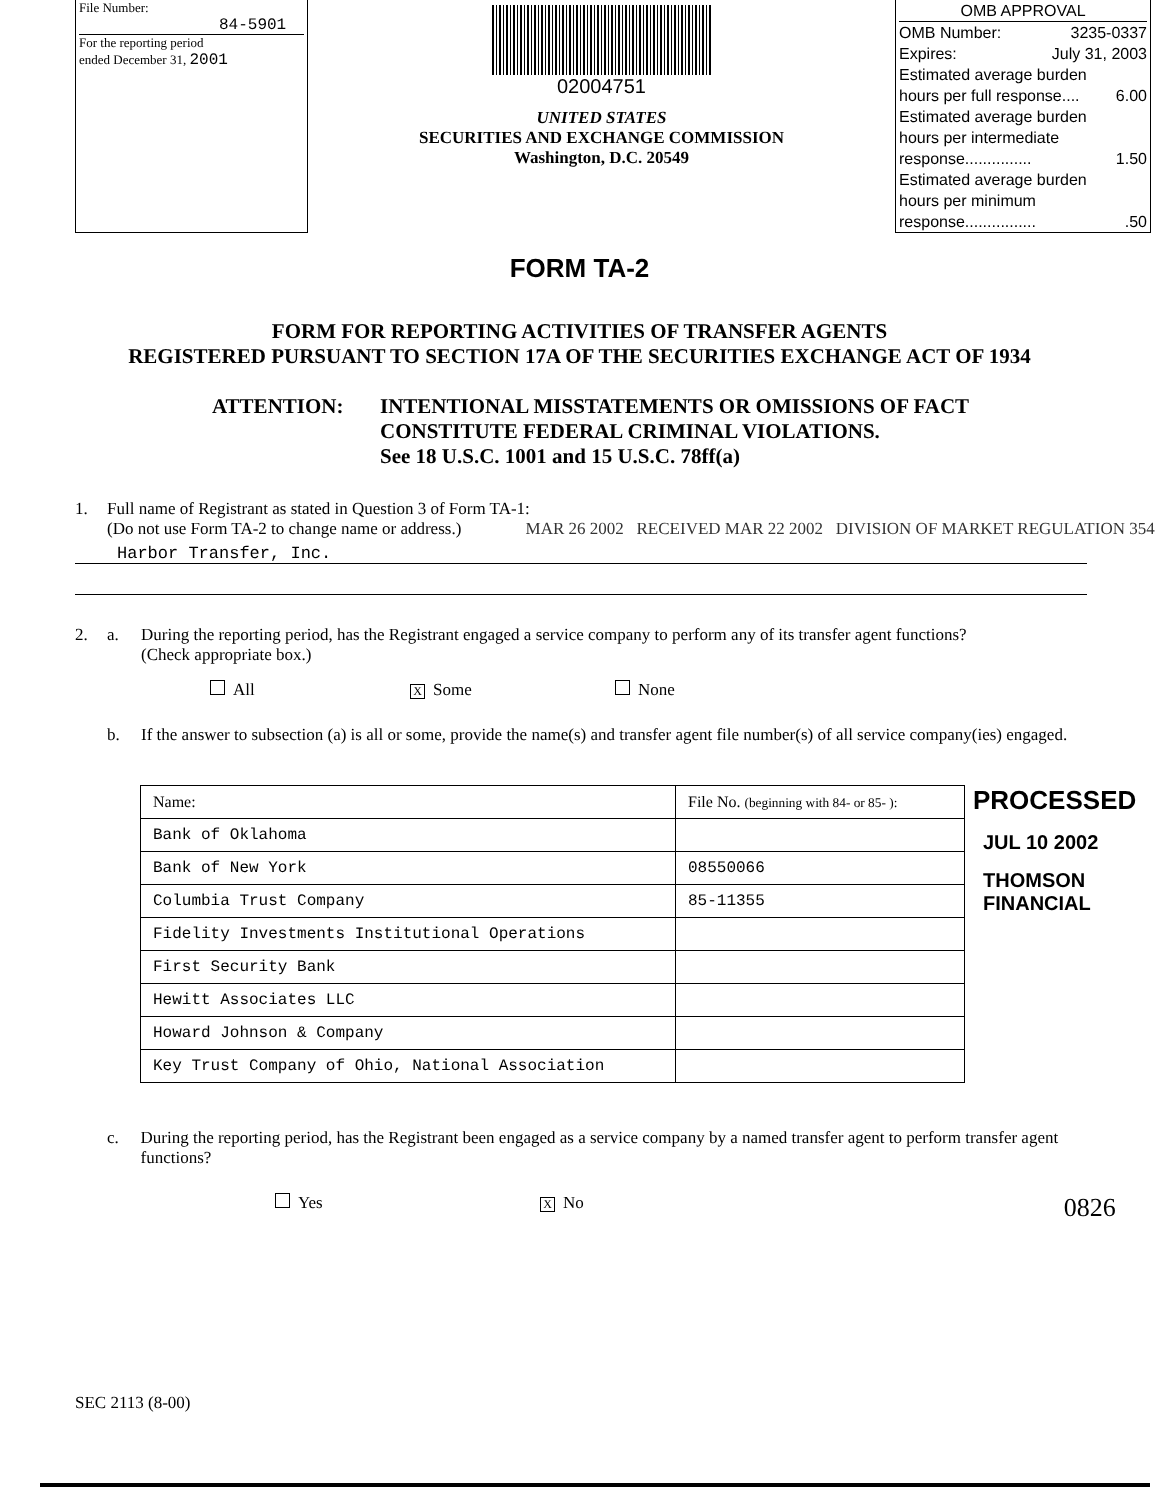File Number:
84-5901
For the reporting period
ended December 31, 2001
02004751
UNITED STATES
SECURITIES AND EXCHANGE COMMISSION
Washington, D.C. 20549
OMB APPROVAL
OMB Number: 3235-0337
Expires: July 31, 2003
Estimated average burden
hours per full response.... 6.00
Estimated average burden
hours per intermediate
response............... 1.50
Estimated average burden
hours per minimum
response.................50
FORM TA-2
FORM FOR REPORTING ACTIVITIES OF TRANSFER AGENTS
REGISTERED PURSUANT TO SECTION 17A OF THE SECURITIES EXCHANGE ACT OF 1934
ATTENTION: INTENTIONAL MISSTATEMENTS OR OMISSIONS OF FACT
CONSTITUTE FEDERAL CRIMINAL VIOLATIONS.
See 18 U.S.C. 1001 and 15 U.S.C. 78ff(a)
1. Full name of Registrant as stated in Question 3 of Form TA-1:
(Do not use Form TA-2 to change name or address.) MAR 26 2002 RECEIVED MAR 22 2002 DIVISION OF MARKET REGULATION 354
Harbor Transfer, Inc.
2. a. During the reporting period, has the Registrant engaged a service company to perform any of its transfer agent functions?
(Check appropriate box.)
All X Some None
b. If the answer to subsection (a) is all or some, provide the name(s) and transfer agent file number(s) of all service company(ies) engaged.
| Name: | File No. (beginning with 84- or 85- ): |
| --- | --- |
| Bank of Oklahoma | |
| Bank of New York | 08550066 |
| Columbia Trust Company | 85-11355 |
| Fidelity Investments Institutional Operations | |
| First Security Bank | |
| Hewitt Associates LLC | |
| Howard Johnson & Company | |
| Key Trust Company of Ohio, National Association | |
PROCESSED
JUL 10 2002
THOMSON
FINANCIAL
c. During the reporting period, has the Registrant been engaged as a service company by a named transfer agent to perform transfer agent functions?
Yes X No 0826
SEC 2113 (8-00)